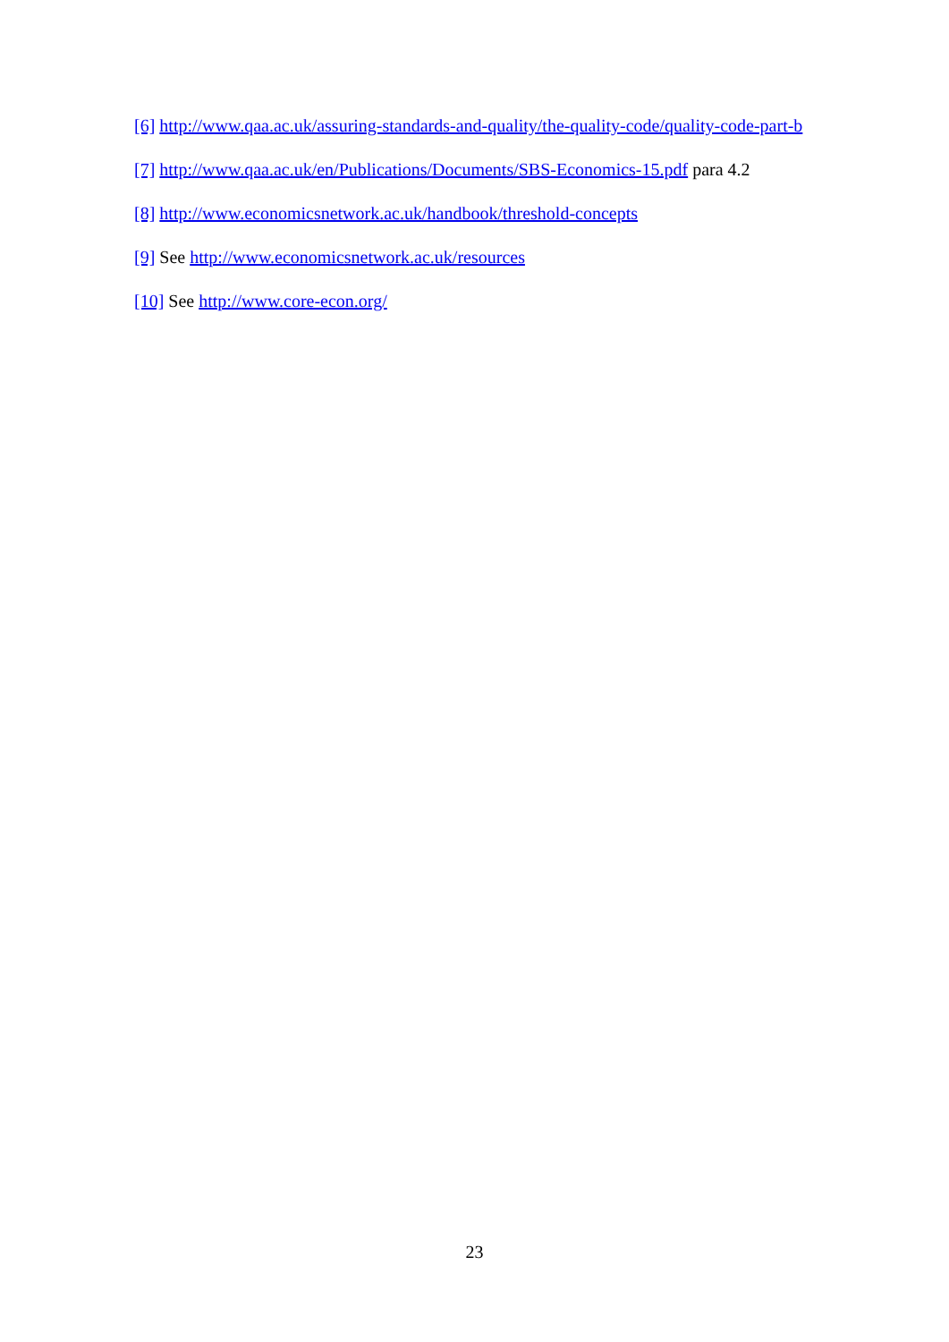[6] http://www.qaa.ac.uk/assuring-standards-and-quality/the-quality-code/quality-code-part-b
[7] http://www.qaa.ac.uk/en/Publications/Documents/SBS-Economics-15.pdf para 4.2
[8] http://www.economicsnetwork.ac.uk/handbook/threshold-concepts
[9] See http://www.economicsnetwork.ac.uk/resources
[10] See http://www.core-econ.org/
23